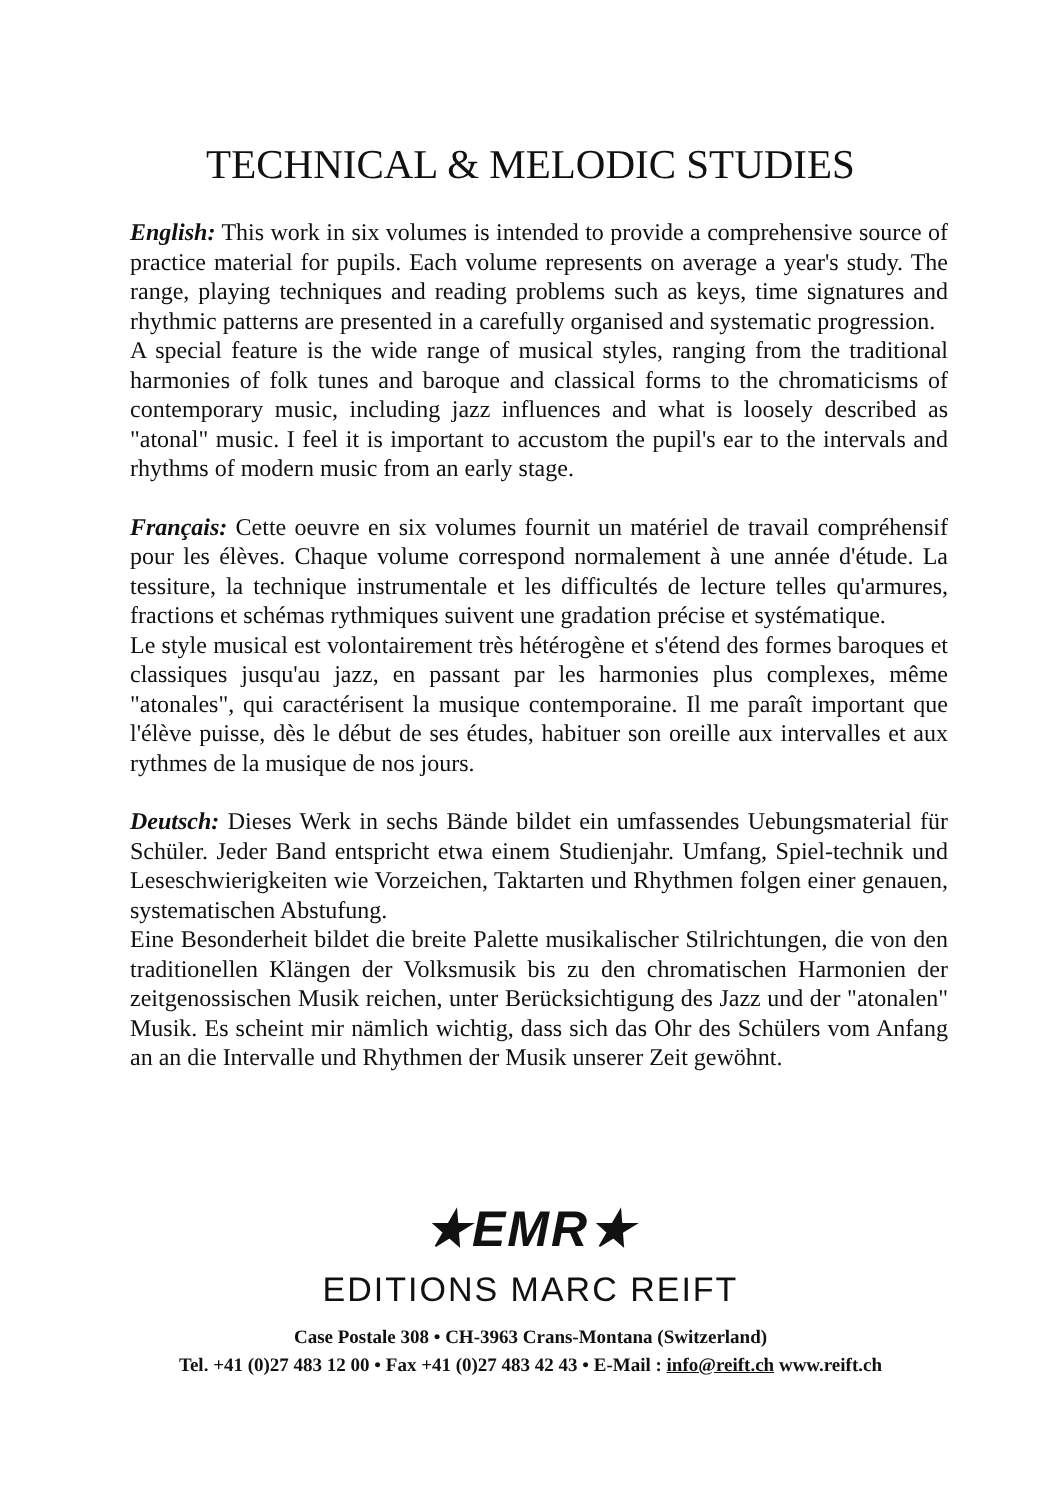TECHNICAL & MELODIC STUDIES
English: This work in six volumes is intended to provide a comprehensive source of practice material for pupils. Each volume represents on average a year's study. The range, playing techniques and reading problems such as keys, time signatures and rhythmic patterns are presented in a carefully organised and systematic progression.
A special feature is the wide range of musical styles, ranging from the traditional harmonies of folk tunes and baroque and classical forms to the chromaticisms of contemporary music, including jazz influences and what is loosely described as "atonal" music. I feel it is important to accustom the pupil's ear to the intervals and rhythms of modern music from an early stage.
Français: Cette oeuvre en six volumes fournit un matériel de travail compréhensif pour les élèves. Chaque volume correspond normalement à une année d'étude. La tessiture, la technique instrumentale et les difficultés de lecture telles qu'armures, fractions et schémas rythmiques suivent une gradation précise et systématique.
Le style musical est volontairement très hétérogène et s'étend des formes baroques et classiques jusqu'au jazz, en passant par les harmonies plus complexes, même "atonales", qui caractérisent la musique contemporaine. Il me paraît important que l'élève puisse, dès le début de ses études, habituer son oreille aux intervalles et aux rythmes de la musique de nos jours.
Deutsch: Dieses Werk in sechs Bände bildet ein umfassendes Uebungsmaterial für Schüler. Jeder Band entspricht etwa einem Studienjahr. Umfang, Spiel-technik und Leseschwierigkeiten wie Vorzeichen, Taktarten und Rhythmen folgen einer genauen, systematischen Abstufung.
Eine Besonderheit bildet die breite Palette musikalischer Stilrichtungen, die von den traditionellen Klängen der Volksmusik bis zu den chromatischen Harmonien der zeitgenossischen Musik reichen, unter Berücksichtigung des Jazz und der "atonalen" Musik. Es scheint mir nämlich wichtig, dass sich das Ohr des Schülers vom Anfang an an die Intervalle und Rhythmen der Musik unserer Zeit gewöhnt.
★EMR★
EDITIONS MARC REIFT
Case Postale 308 • CH-3963 Crans-Montana (Switzerland)
Tel. +41 (0)27 483 12 00 • Fax +41 (0)27 483 42 43 • E-Mail : info@reift.ch www.reift.ch